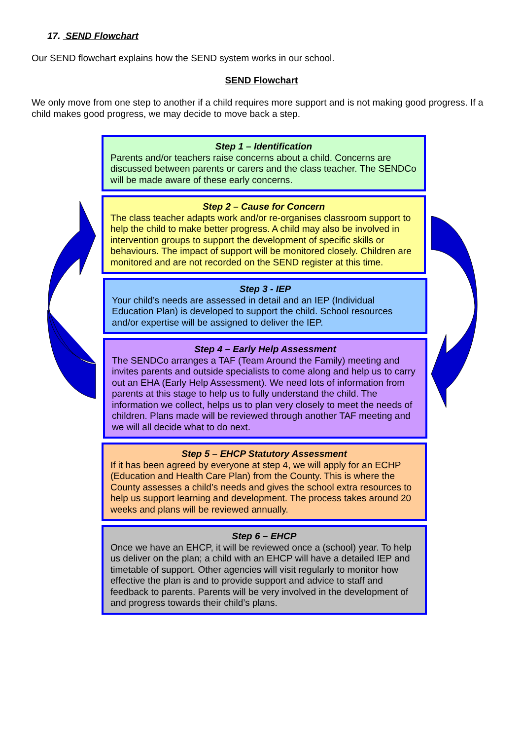17. SEND Flowchart
Our SEND flowchart explains how the SEND system works in our school.
SEND Flowchart
We only move from one step to another if a child requires more support and is not making good progress. If a child makes good progress, we may decide to move back a step.
Step 1 – Identification
Parents and/or teachers raise concerns about a child. Concerns are discussed between parents or carers and the class teacher. The SENDCo will be made aware of these early concerns.
Step 2 – Cause for Concern
The class teacher adapts work and/or re-organises classroom support to help the child to make better progress. A child may also be involved in intervention groups to support the development of specific skills or behaviours. The impact of support will be monitored closely. Children are monitored and are not recorded on the SEND register at this time.
Step 3 - IEP
Your child’s needs are assessed in detail and an IEP (Individual Education Plan) is developed to support the child. School resources and/or expertise will be assigned to deliver the IEP.
Step 4 – Early Help Assessment
The SENDCo arranges a TAF (Team Around the Family) meeting and invites parents and outside specialists to come along and help us to carry out an EHA (Early Help Assessment). We need lots of information from parents at this stage to help us to fully understand the child. The information we collect, helps us to plan very closely to meet the needs of children. Plans made will be reviewed through another TAF meeting and we will all decide what to do next.
Step 5 – EHCP Statutory Assessment
If it has been agreed by everyone at step 4, we will apply for an ECHP (Education and Health Care Plan) from the County. This is where the County assesses a child’s needs and gives the school extra resources to help us support learning and development. The process takes around 20 weeks and plans will be reviewed annually.
Step 6 – EHCP
Once we have an EHCP, it will be reviewed once a (school) year. To help us deliver on the plan; a child with an EHCP will have a detailed IEP and timetable of support. Other agencies will visit regularly to monitor how effective the plan is and to provide support and advice to staff and feedback to parents. Parents will be very involved in the development of and progress towards their child’s plans.